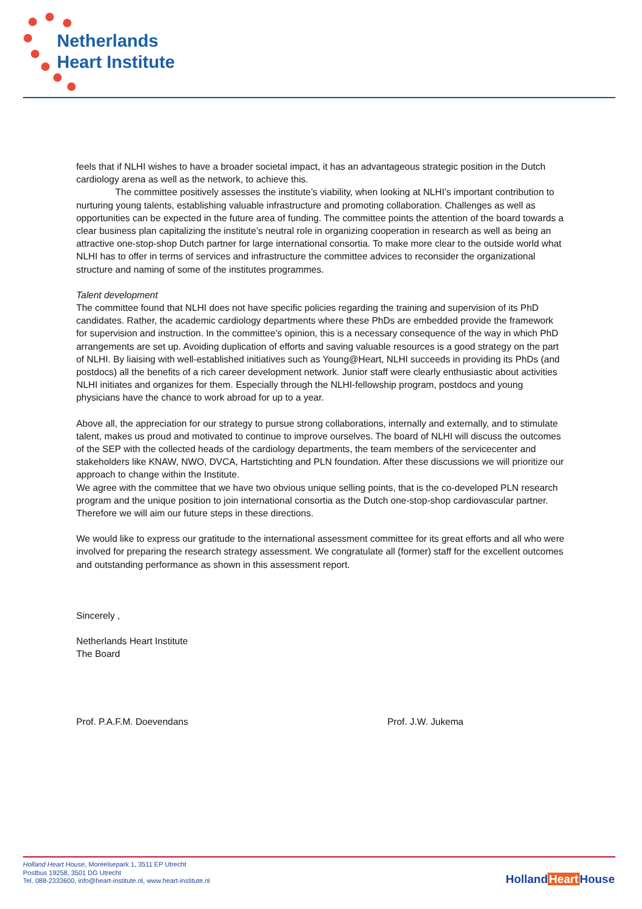Netherlands
Heart Institute
feels that if NLHI wishes to have a broader societal impact, it has an advantageous strategic position in the Dutch cardiology arena as well as the network, to achieve this.
The committee positively assesses the institute’s viability, when looking at NLHI’s important contribution to nurturing young talents, establishing valuable infrastructure and promoting collaboration. Challenges as well as opportunities can be expected in the future area of funding. The committee points the attention of the board towards a clear business plan capitalizing the institute’s neutral role in organizing cooperation in research as well as being an attractive one-stop-shop Dutch partner for large international consortia. To make more clear to the outside world what NLHI has to offer in terms of services and infrastructure the committee advices to reconsider the organizational structure and naming of some of the institutes programmes.
Talent development
The committee found that NLHI does not have specific policies regarding the training and supervision of its PhD candidates. Rather, the academic cardiology departments where these PhDs are embedded provide the framework for supervision and instruction. In the committee’s opinion, this is a necessary consequence of the way in which PhD arrangements are set up. Avoiding duplication of efforts and saving valuable resources is a good strategy on the part of NLHI. By liaising with well-established initiatives such as Young@Heart, NLHI succeeds in providing its PhDs (and postdocs) all the benefits of a rich career development network. Junior staff were clearly enthusiastic about activities NLHI initiates and organizes for them. Especially through the NLHI-fellowship program, postdocs and young physicians have the chance to work abroad for up to a year.
Above all, the appreciation for our strategy to pursue strong collaborations, internally and externally, and to stimulate talent, makes us proud and motivated to continue to improve ourselves. The board of NLHI will discuss the outcomes of the SEP with the collected heads of the cardiology departments, the team members of the servicecenter and stakeholders like KNAW, NWO, DVCA, Hartstichting and PLN foundation. After these discussions we will prioritize our approach to change within the Institute.
We agree with the committee that we have two obvious unique selling points, that is the co-developed PLN research program and the unique position to join international consortia as the Dutch one-stop-shop cardiovascular partner. Therefore we will aim our future steps in these directions.
We would like to express our gratitude to the international assessment committee for its great efforts and all who were involved for preparing the research strategy assessment. We congratulate all (former) staff for the excellent outcomes and outstanding performance as shown in this assessment report.
Sincerely ,
Netherlands Heart Institute
The Board
Prof. P.A.F.M. Doevendans Prof. J.W. Jukema
Holland Heart House, Moreelsepark 1, 3511 EP Utrecht
Postbus 19258, 3501 DG Utrecht
Tel. 088-2333600, info@heart-institute.nl, www.heart-institute.nl
HollandHeart House